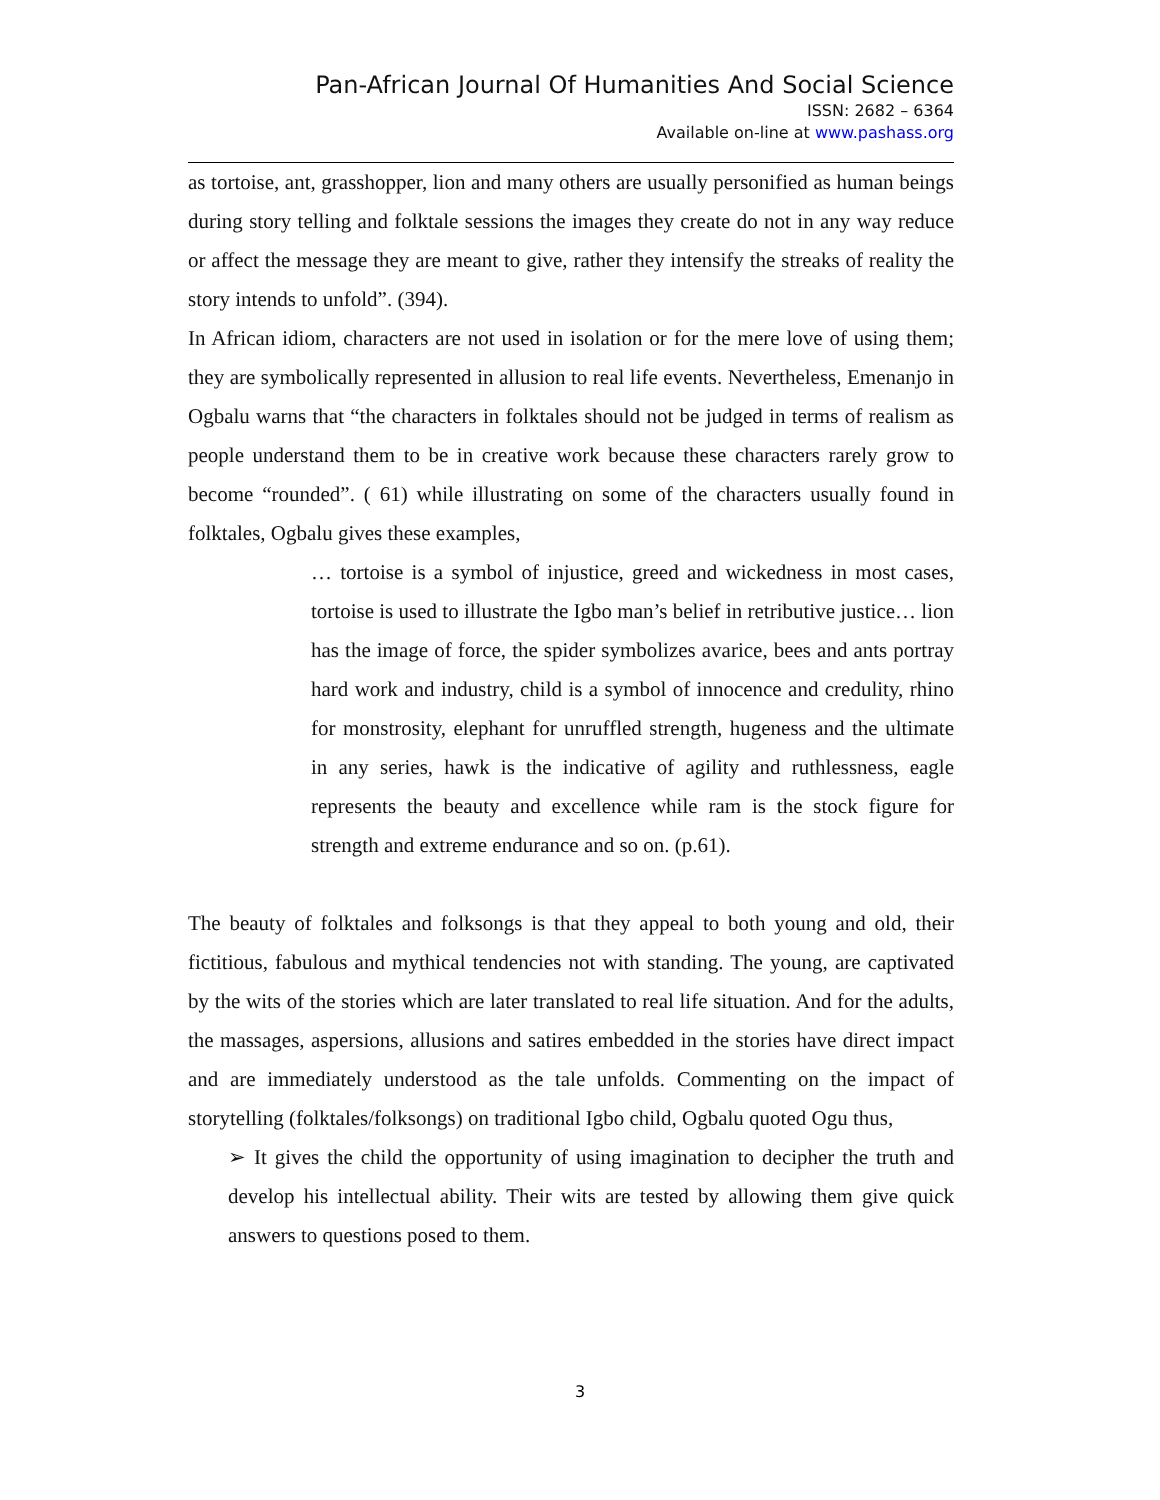Pan-African Journal Of Humanities And Social Science
ISSN: 2682 – 6364
Available on-line at www.pashass.org
as tortoise, ant, grasshopper, lion and many others are usually personified as human beings during story telling and folktale sessions the images they create do not in any way reduce or affect the message they are meant to give, rather they intensify the streaks of reality the story intends to unfold”. (394).
In African idiom, characters are not used in isolation or for the mere love of using them; they are symbolically represented in allusion to real life events. Nevertheless, Emenanjo in Ogbalu warns that “the characters in folktales should not be judged in terms of realism as people understand them to be in creative work because these characters rarely grow to become “rounded”. ( 61) while illustrating on some of the characters usually found in folktales, Ogbalu gives these examples,
… tortoise is a symbol of injustice, greed and wickedness in most cases, tortoise is used to illustrate the Igbo man’s belief in retributive justice… lion has the image of force, the spider symbolizes avarice, bees and ants portray hard work and industry, child is a symbol of innocence and credulity, rhino for monstrosity, elephant for unruffled strength, hugeness and the ultimate in any series, hawk is the indicative of agility and ruthlessness, eagle represents the beauty and excellence while ram is the stock figure for strength and extreme endurance and so on. (p.61).
The beauty of folktales and folksongs is that they appeal to both young and old, their fictitious, fabulous and mythical tendencies not with standing. The young, are captivated by the wits of the stories which are later translated to real life situation. And for the adults, the massages, aspersions, allusions and satires embedded in the stories have direct impact and are immediately understood as the tale unfolds. Commenting on the impact of storytelling (folktales/folksongs) on traditional Igbo child, Ogbalu quoted Ogu thus,
➢ It gives the child the opportunity of using imagination to decipher the truth and develop his intellectual ability. Their wits are tested by allowing them give quick answers to questions posed to them.
3